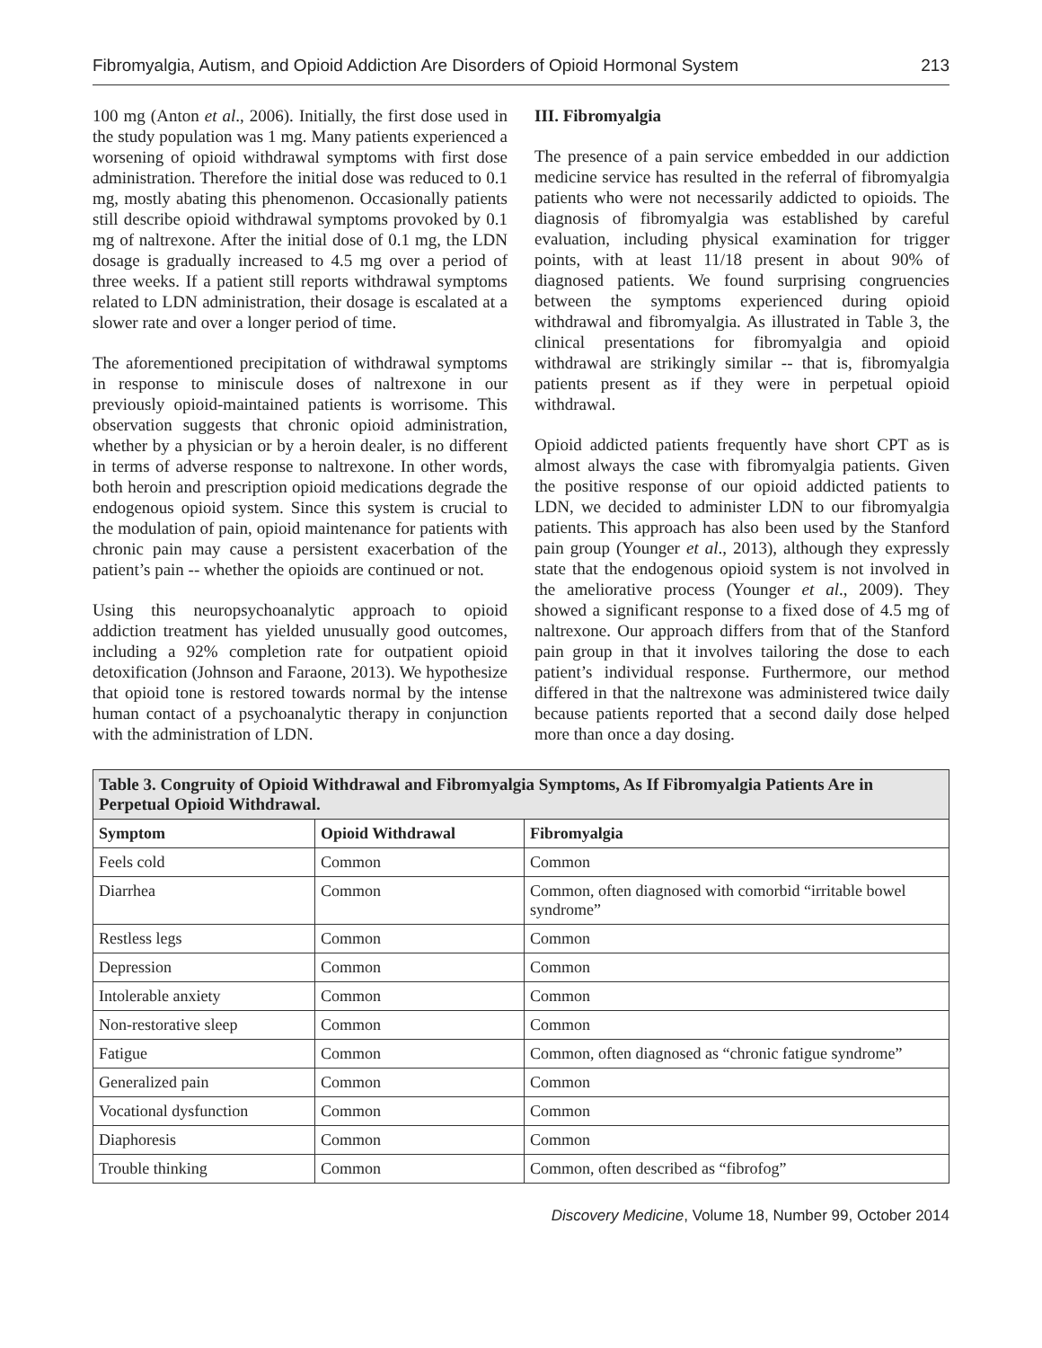Fibromyalgia, Autism, and Opioid Addiction Are Disorders of Opioid Hormonal System 213
100 mg (Anton et al., 2006). Initially, the first dose used in the study population was 1 mg. Many patients experienced a worsening of opioid withdrawal symptoms with first dose administration. Therefore the initial dose was reduced to 0.1 mg, mostly abating this phenomenon. Occasionally patients still describe opioid withdrawal symptoms provoked by 0.1 mg of naltrexone. After the initial dose of 0.1 mg, the LDN dosage is gradually increased to 4.5 mg over a period of three weeks. If a patient still reports withdrawal symptoms related to LDN administration, their dosage is escalated at a slower rate and over a longer period of time.
The aforementioned precipitation of withdrawal symptoms in response to miniscule doses of naltrexone in our previously opioid-maintained patients is worrisome. This observation suggests that chronic opioid administration, whether by a physician or by a heroin dealer, is no different in terms of adverse response to naltrexone. In other words, both heroin and prescription opioid medications degrade the endogenous opioid system. Since this system is crucial to the modulation of pain, opioid maintenance for patients with chronic pain may cause a persistent exacerbation of the patient’s pain -- whether the opioids are continued or not.
Using this neuropsychoanalytic approach to opioid addiction treatment has yielded unusually good outcomes, including a 92% completion rate for outpatient opioid detoxification (Johnson and Faraone, 2013). We hypothesize that opioid tone is restored towards normal by the intense human contact of a psychoanalytic therapy in conjunction with the administration of LDN.
III. Fibromyalgia
The presence of a pain service embedded in our addiction medicine service has resulted in the referral of fibromyalgia patients who were not necessarily addicted to opioids. The diagnosis of fibromyalgia was established by careful evaluation, including physical examination for trigger points, with at least 11/18 present in about 90% of diagnosed patients. We found surprising congruencies between the symptoms experienced during opioid withdrawal and fibromyalgia. As illustrated in Table 3, the clinical presentations for fibromyalgia and opioid withdrawal are strikingly similar -- that is, fibromyalgia patients present as if they were in perpetual opioid withdrawal.
Opioid addicted patients frequently have short CPT as is almost always the case with fibromyalgia patients. Given the positive response of our opioid addicted patients to LDN, we decided to administer LDN to our fibromyalgia patients. This approach has also been used by the Stanford pain group (Younger et al., 2013), although they expressly state that the endogenous opioid system is not involved in the ameliorative process (Younger et al., 2009). They showed a significant response to a fixed dose of 4.5 mg of naltrexone. Our approach differs from that of the Stanford pain group in that it involves tailoring the dose to each patient’s individual response. Furthermore, our method differed in that the naltrexone was administered twice daily because patients reported that a second daily dose helped more than once a day dosing.
| Table 3. Congruity of Opioid Withdrawal and Fibromyalgia Symptoms, As If Fibromyalgia Patients Are in Perpetual Opioid Withdrawal. | | |
| Symptom | Opioid Withdrawal | Fibromyalgia |
| Feels cold | Common | Common |
| Diarrhea | Common | Common, often diagnosed with comorbid “irritable bowel syndrome” |
| Restless legs | Common | Common |
| Depression | Common | Common |
| Intolerable anxiety | Common | Common |
| Non-restorative sleep | Common | Common |
| Fatigue | Common | Common, often diagnosed as “chronic fatigue syndrome” |
| Generalized pain | Common | Common |
| Vocational dysfunction | Common | Common |
| Diaphoresis | Common | Common |
| Trouble thinking | Common | Common, often described as “fibrofog” |
Discovery Medicine, Volume 18, Number 99, October 2014